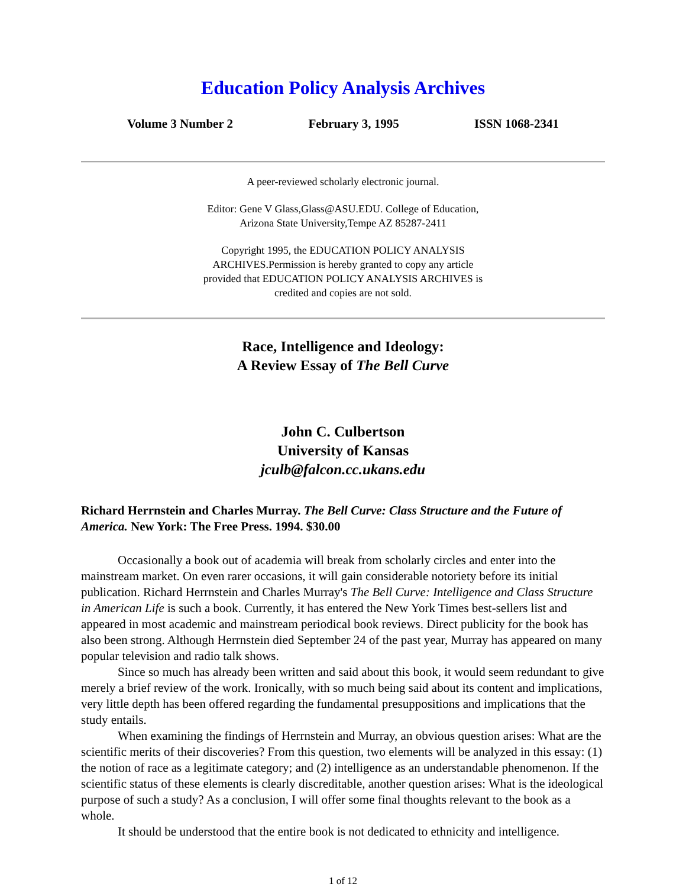Education Policy Analysis Archives
Volume 3 Number 2 February 3, 1995 ISSN 1068-2341
A peer-reviewed scholarly electronic journal.
Editor: Gene V Glass,Glass@ASU.EDU. College of Education,
Arizona State University,Tempe AZ 85287-2411
Copyright 1995, the EDUCATION POLICY ANALYSIS
ARCHIVES.Permission is hereby granted to copy any article
provided that EDUCATION POLICY ANALYSIS ARCHIVES is
credited and copies are not sold.
Race, Intelligence and Ideology:
A Review Essay of The Bell Curve
John C. Culbertson
University of Kansas
jculb@falcon.cc.ukans.edu
Richard Herrnstein and Charles Murray. The Bell Curve: Class Structure and the Future of America. New York: The Free Press. 1994. $30.00
Occasionally a book out of academia will break from scholarly circles and enter into the mainstream market. On even rarer occasions, it will gain considerable notoriety before its initial publication. Richard Herrnstein and Charles Murray's The Bell Curve: Intelligence and Class Structure in American Life is such a book. Currently, it has entered the New York Times best-sellers list and appeared in most academic and mainstream periodical book reviews. Direct publicity for the book has also been strong. Although Herrnstein died September 24 of the past year, Murray has appeared on many popular television and radio talk shows.
Since so much has already been written and said about this book, it would seem redundant to give merely a brief review of the work. Ironically, with so much being said about its content and implications, very little depth has been offered regarding the fundamental presuppositions and implications that the study entails.
When examining the findings of Herrnstein and Murray, an obvious question arises: What are the scientific merits of their discoveries? From this question, two elements will be analyzed in this essay: (1) the notion of race as a legitimate category; and (2) intelligence as an understandable phenomenon. If the scientific status of these elements is clearly discreditable, another question arises: What is the ideological purpose of such a study? As a conclusion, I will offer some final thoughts relevant to the book as a whole.
It should be understood that the entire book is not dedicated to ethnicity and intelligence.
1 of 12